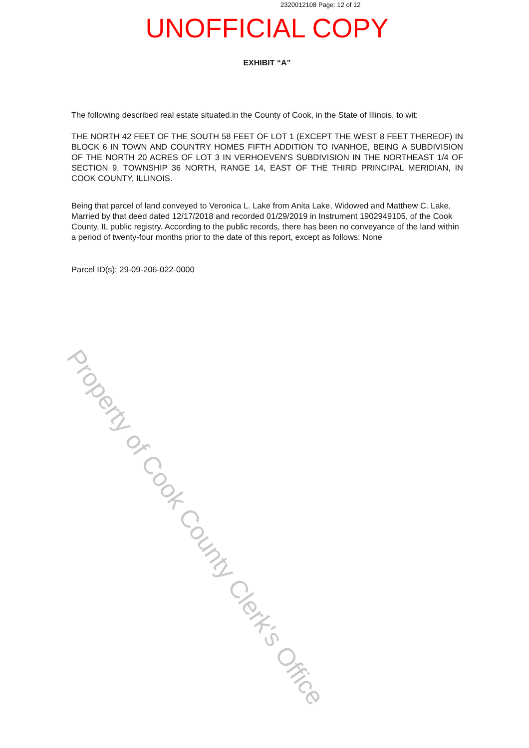2320012108 Page: 12 of 12
UNOFFICIAL COPY
EXHIBIT “A”
The following described real estate situated.in the County of Cook, in the State of Illinois, to wit:
THE NORTH 42 FEET OF THE SOUTH 58 FEET OF LOT 1 (EXCEPT THE WEST 8 FEET THEREOF) IN BLOCK 6 IN TOWN AND COUNTRY HOMES FIFTH ADDITION TO IVANHOE, BEING A SUBDIVISION OF THE NORTH 20 ACRES OF LOT 3 IN VERHOEVEN'S SUBDIVISION IN THE NORTHEAST 1/4 OF SECTION 9, TOWNSHIP 36 NORTH, RANGE 14, EAST OF THE THIRD PRINCIPAL MERIDIAN, IN COOK COUNTY, ILLINOIS.
Being that parcel of land conveyed to Veronica L. Lake from Anita Lake, Widowed and Matthew C. Lake, Married by that deed dated 12/17/2018 and recorded 01/29/2019 in Instrument 1902949105, of the Cook County, IL public registry. According to the public records, there has been no conveyance of the land within a period of twenty-four months prior to the date of this report, except as follows: None
Parcel ID(s): 29-09-206-022-0000
Property of Cook County Clerk's Office